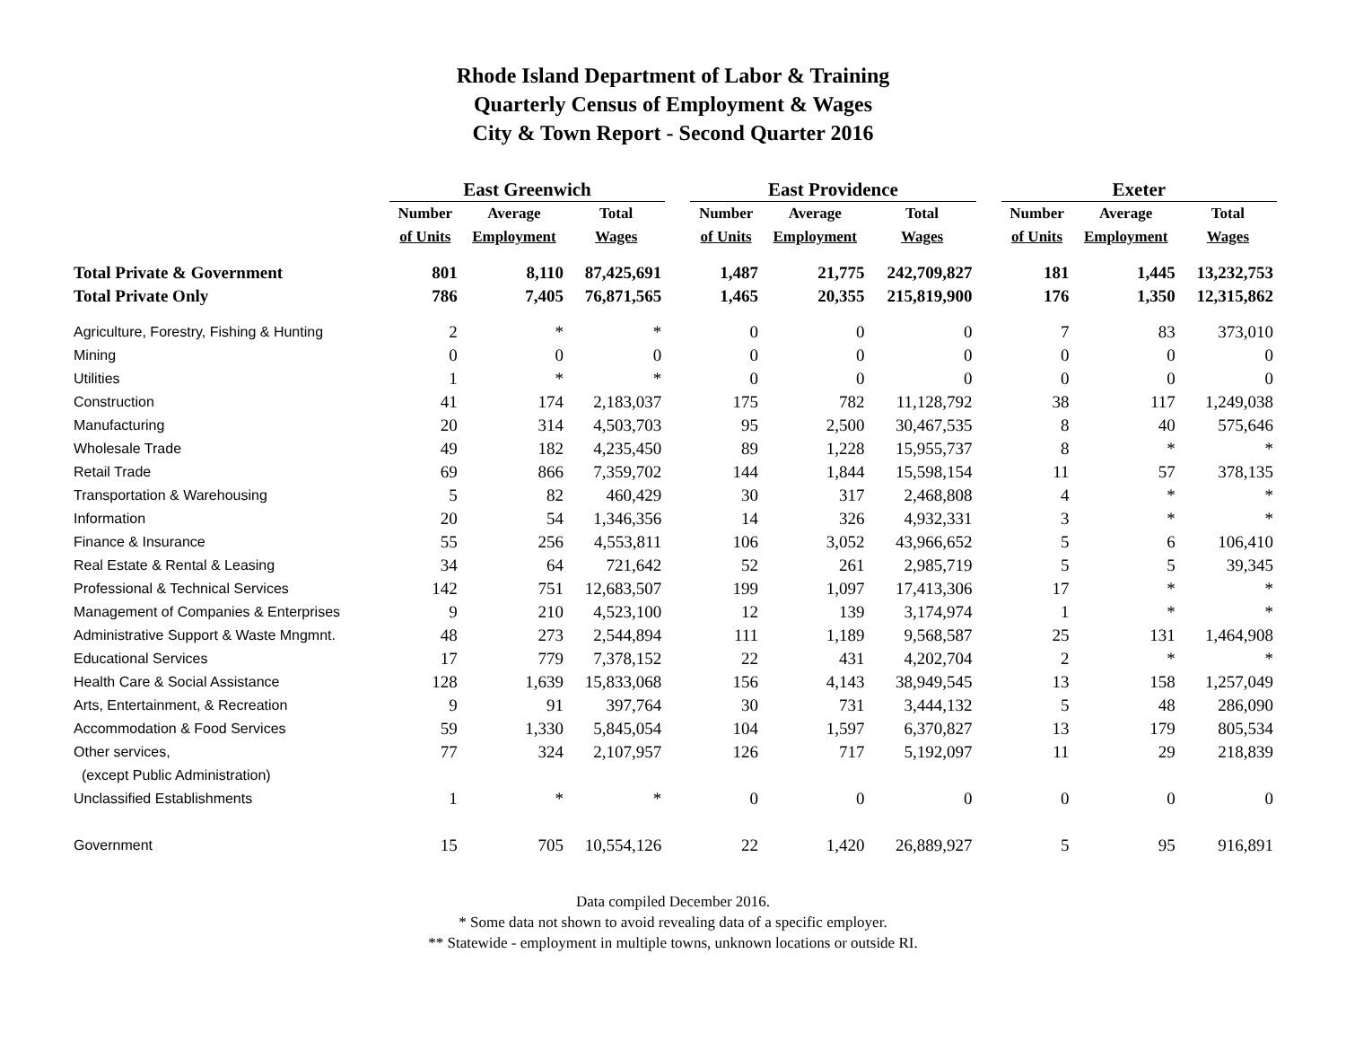Rhode Island Department of Labor & Training
Quarterly Census of Employment & Wages
City & Town Report - Second Quarter 2016
| | East Greenwich | | | | East Providence | | | | Exeter | | |
| --- | --- | --- | --- | --- | --- | --- | --- | --- | --- | --- | --- |
| | Number | Average | Total | | Number | Average | Total | | Number | Average | Total |
| | of Units | Employment | Wages | | of Units | Employment | Wages | | of Units | Employment | Wages |
| Total Private & Government | 801 | 8,110 | 87,425,691 | | 1,487 | 21,775 | 242,709,827 | | 181 | 1,445 | 13,232,753 |
| Total Private Only | 786 | 7,405 | 76,871,565 | | 1,465 | 20,355 | 215,819,900 | | 176 | 1,350 | 12,315,862 |
| Agriculture, Forestry, Fishing & Hunting | 2 | * | * | | 0 | 0 | 0 | | 7 | 83 | 373,010 |
| Mining | 0 | 0 | 0 | | 0 | 0 | 0 | | 0 | 0 | 0 |
| Utilities | 1 | * | * | | 0 | 0 | 0 | | 0 | 0 | 0 |
| Construction | 41 | 174 | 2,183,037 | | 175 | 782 | 11,128,792 | | 38 | 117 | 1,249,038 |
| Manufacturing | 20 | 314 | 4,503,703 | | 95 | 2,500 | 30,467,535 | | 8 | 40 | 575,646 |
| Wholesale Trade | 49 | 182 | 4,235,450 | | 89 | 1,228 | 15,955,737 | | 8 | * | * |
| Retail Trade | 69 | 866 | 7,359,702 | | 144 | 1,844 | 15,598,154 | | 11 | 57 | 378,135 |
| Transportation & Warehousing | 5 | 82 | 460,429 | | 30 | 317 | 2,468,808 | | 4 | * | * |
| Information | 20 | 54 | 1,346,356 | | 14 | 326 | 4,932,331 | | 3 | * | * |
| Finance & Insurance | 55 | 256 | 4,553,811 | | 106 | 3,052 | 43,966,652 | | 5 | 6 | 106,410 |
| Real Estate & Rental & Leasing | 34 | 64 | 721,642 | | 52 | 261 | 2,985,719 | | 5 | 5 | 39,345 |
| Professional & Technical Services | 142 | 751 | 12,683,507 | | 199 | 1,097 | 17,413,306 | | 17 | * | * |
| Management of Companies & Enterprises | 9 | 210 | 4,523,100 | | 12 | 139 | 3,174,974 | | 1 | * | * |
| Administrative Support & Waste Mngmnt. | 48 | 273 | 2,544,894 | | 111 | 1,189 | 9,568,587 | | 25 | 131 | 1,464,908 |
| Educational Services | 17 | 779 | 7,378,152 | | 22 | 431 | 4,202,704 | | 2 | * | * |
| Health Care & Social Assistance | 128 | 1,639 | 15,833,068 | | 156 | 4,143 | 38,949,545 | | 13 | 158 | 1,257,049 |
| Arts, Entertainment, & Recreation | 9 | 91 | 397,764 | | 30 | 731 | 3,444,132 | | 5 | 48 | 286,090 |
| Accommodation & Food Services | 59 | 1,330 | 5,845,054 | | 104 | 1,597 | 6,370,827 | | 13 | 179 | 805,534 |
| Other services, | 77 | 324 | 2,107,957 | | 126 | 717 | 5,192,097 | | 11 | 29 | 218,839 |
| (except Public Administration) | | | | | | | | | | | |
| Unclassified Establishments | 1 | * | * | | 0 | 0 | 0 | | 0 | 0 | 0 |
| Government | 15 | 705 | 10,554,126 | | 22 | 1,420 | 26,889,927 | | 5 | 95 | 916,891 |
Data compiled December 2016.
* Some data not shown to avoid revealing data of a specific employer.
** Statewide - employment in multiple towns, unknown locations or outside RI.